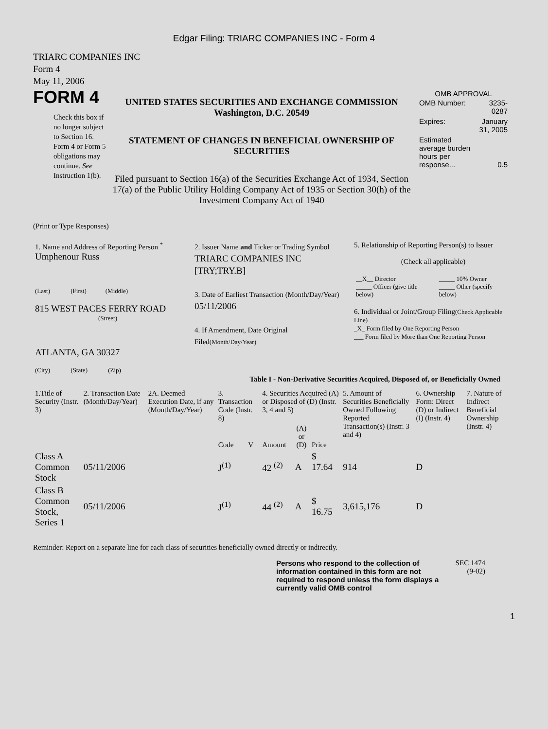Edgar Filing: TRIARC COMPANIES INC - Form 4
TRIARC COMPANIES INC
Form 4
May 11, 2006
FORM 4
Check this box if no longer subject to Section 16. Form 4 or Form 5 obligations may continue. See Instruction 1(b).
UNITED STATES SECURITIES AND EXCHANGE COMMISSION
Washington, D.C. 20549
STATEMENT OF CHANGES IN BENEFICIAL OWNERSHIP OF SECURITIES
Filed pursuant to Section 16(a) of the Securities Exchange Act of 1934, Section 17(a) of the Public Utility Holding Company Act of 1935 or Section 30(h) of the Investment Company Act of 1940
OMB APPROVAL
| OMB Number: | 3235-0287 |
| Expires: | January 31, 2005 |
| Estimated average burden hours per response... | 0.5 |
(Print or Type Responses)
| 1. Name and Address of Reporting Person <sup>*</sup> Umphenour Russ (Last) (First) (Middle) 815 WEST PACES FERRY ROAD (Street) ATLANTA, GA 30327 (City) (State) (Zip) | 2. Issuer Name and Ticker or Trading Symbol TRIARC COMPANIES INC [TRY;TRY.B] 3. Date of Earliest Transaction (Month/Day/Year) 05/11/2006 4. If Amendment, Date Original Filed (Month/Day/Year) | 5. Relationship of Reporting Person(s) to Issuer (Check all applicable) / __X__ Director _____ Officer (give title below) / _____ 10% Owner _____ Other (specify below) / 6. Individual or Joint/Group Filing (Check Applicable Line) _X_ Form filed by One Reporting Person ___ Form filed by More than One Reporting Person |
Table I - Non-Derivative Securities Acquired, Disposed of, or Beneficially Owned
| 1.Title of Security (Instr. 3) | 2. Transaction Date (Month/Day/Year) | 2A. Deemed Execution Date, if any (Month/Day/Year) | 3. Transaction Code (Instr. 8) | | 4. Securities Acquired (A) or Disposed of (D) (Instr. 3, 4 and 5) | | | 5. Amount of Securities Beneficially Owned Following Reported Transaction(s) (Instr. 3 and 4) | 6. Ownership Form: Direct (D) or Indirect (I) (Instr. 4) | 7. Nature of Indirect Beneficial Ownership (Instr. 4) |
| | | | Code | V | Amount | (A) or (D) | Price | | | |
| Class A Common Stock | 05/11/2006 | | J<sup>(1)</sup> | | 42 <sup>(2)</sup> | A | $ 17.64 | 914 | D | |
| Class B Common Stock, Series 1 | 05/11/2006 | | J<sup>(1)</sup> | | 44 <sup>(2)</sup> | A | $ 16.75 | 3,615,176 | D | |
Reminder: Report on a separate line for each class of securities beneficially owned directly or indirectly.
Persons who respond to the collection of information contained in this form are not required to respond unless the form displays a currently valid OMB control
SEC 1474
(9-02)
1